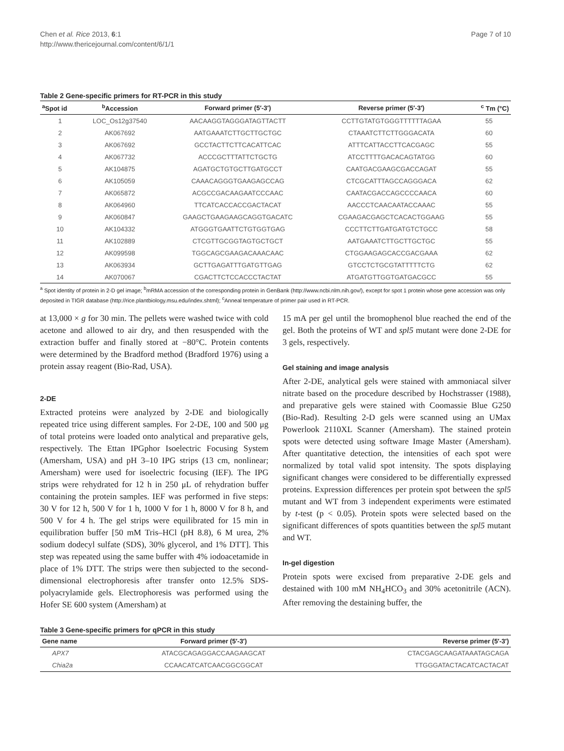Chen et al. Rice 2013, 6:1
http://www.thericejournal.com/content/6/1/1
Page 7 of 10
Table 2 Gene-specific primers for RT-PCR in this study
| <sup>a</sup> Spot id | <sup>b</sup> Accession | Forward primer (5′-3′) | Reverse primer (5′-3′) | <sup>c</sup> Tm (°C) |
| --- | --- | --- | --- | --- |
| 1 | LOC_Os12g37540 | AACAAGGTAGGGATAGTTACTT | CCTTGTATGTGGGTTTTTTAGAA | 55 |
| 2 | AK067692 | AATGAAATCTTGCTTGCTGC | CTAAATCTTCTTGGGACATA | 60 |
| 3 | AK067692 | GCCTACTTCTTCACATTCAC | ATTTCATTACCTTCACGAGC | 55 |
| 4 | AK067732 | ACCCGCTTTATTCTGCTG | ATCCTTTTGACACAGTATGG | 60 |
| 5 | AK104875 | AGATGCTGTGCTTGATGCCT | CAATGACGAAGCGACCAGAT | 55 |
| 6 | AK105059 | CAAACAGGGTGAAGAGCCAG | CTCGCATTTAGCCAGGGACA | 62 |
| 7 | AK065872 | ACGCCGACAAGAATCCCAAC | CAATACGACCAGCCCCAACA | 60 |
| 8 | AK064960 | TTCATCACCACCGACTACAT | AACCCTCAACAATACCAAAC | 55 |
| 9 | AK060847 | GAAGCTGAAGAAGCAGGTGACATC | CGAAGACGAGCTCACACTGGAAG | 55 |
| 10 | AK104332 | ATGGGTGAATTCTGTGGTGAG | CCCTTCTTGATGATGTCTGCC | 58 |
| 11 | AK102889 | CTCGTTGCGGTAGTGCTGCT | AATGAAATCTTGCTTGCTGC | 55 |
| 12 | AK099598 | TGGCAGCGAAGACAAACAAC | CTGGAAGAGCACCGACGAAA | 62 |
| 13 | AK063934 | GCTTGAGATTTGATGTTGAG | GTCCTCTGCGTATTTTTCTG | 62 |
| 14 | AK070067 | CGACTTCTCCACCCTACTAT | ATGATGTTGGTGATGACGCC | 55 |
<sup>a</sup> Spot identity of protein in 2-D gel image; <sup>b</sup>mRMA accession of the corresponding protein in GenBank (http://www.ncbi.nlm.nih.gov/), except for spot 1 protein whose gene accession was only deposited in TIGR database (http://rice.plantbiology.msu.edu/index.shtml); <sup>c</sup>Anneal temperature of primer pair used in RT-PCR.
at 13,000 × g for 30 min. The pellets were washed twice with cold acetone and allowed to air dry, and then resuspended with the extraction buffer and finally stored at −80°C. Protein contents were determined by the Bradford method (Bradford 1976) using a protein assay reagent (Bio-Rad, USA).
2-DE
Extracted proteins were analyzed by 2-DE and biologically repeated trice using different samples. For 2-DE, 100 and 500 μg of total proteins were loaded onto analytical and preparative gels, respectively. The Ettan IPGphor Isoelectric Focusing System (Amersham, USA) and pH 3–10 IPG strips (13 cm, nonlinear; Amersham) were used for isoelectric focusing (IEF). The IPG strips were rehydrated for 12 h in 250 μL of rehydration buffer containing the protein samples. IEF was performed in five steps: 30 V for 12 h, 500 V for 1 h, 1000 V for 1 h, 8000 V for 8 h, and 500 V for 4 h. The gel strips were equilibrated for 15 min in equilibration buffer [50 mM Tris–HCl (pH 8.8), 6 M urea, 2% sodium dodecyl sulfate (SDS), 30% glycerol, and 1% DTT]. This step was repeated using the same buffer with 4% iodoacetamide in place of 1% DTT. The strips were then subjected to the second-dimensional electrophoresis after transfer onto 12.5% SDS-polyacrylamide gels. Electrophoresis was performed using the Hofer SE 600 system (Amersham) at
15 mA per gel until the bromophenol blue reached the end of the gel. Both the proteins of WT and spl5 mutant were done 2-DE for 3 gels, respectively.
Gel staining and image analysis
After 2-DE, analytical gels were stained with ammoniacal silver nitrate based on the procedure described by Hochstrasser (1988), and preparative gels were stained with Coomassie Blue G250 (Bio-Rad). Resulting 2-D gels were scanned using an UMax Powerlook 2110XL Scanner (Amersham). The stained protein spots were detected using software Image Master (Amersham). After quantitative detection, the intensities of each spot were normalized by total valid spot intensity. The spots displaying significant changes were considered to be differentially expressed proteins. Expression differences per protein spot between the spl5 mutant and WT from 3 independent experiments were estimated by t-test (p < 0.05). Protein spots were selected based on the significant differences of spots quantities between the spl5 mutant and WT.
In-gel digestion
Protein spots were excised from preparative 2-DE gels and destained with 100 mM NH<sub>4</sub>HCO<sub>3</sub> and 30% acetonitrile (ACN). After removing the destaining buffer, the
Table 3 Gene-specific primers for qPCR in this study
| Gene name | Forward primer (5′-3′) | Reverse primer (5′-3′) |
| --- | --- | --- |
| APX7 | ATACGCAGAGGACCAAGAAGCAT | CTACGAGCAAGATAAATAGCAGA |
| Chia2a | CCAACATCATCAACGGCGGCAT | TTGGGATACTACATCACTACAT |